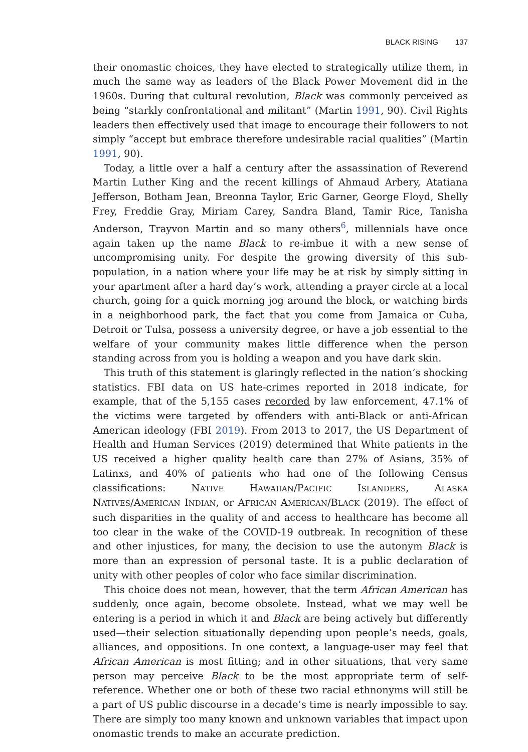BLACK RISING 137
their onomastic choices, they have elected to strategically utilize them, in much the same way as leaders of the Black Power Movement did in the 1960s. During that cultural revolution, Black was commonly perceived as being “starkly confrontational and militant” (Martin 1991, 90). Civil Rights leaders then effectively used that image to encourage their followers to not simply “accept but embrace therefore undesirable racial qualities” (Martin 1991, 90).
Today, a little over a half a century after the assassination of Reverend Martin Luther King and the recent killings of Ahmaud Arbery, Atatiana Jefferson, Botham Jean, Breonna Taylor, Eric Garner, George Floyd, Shelly Frey, Freddie Gray, Miriam Carey, Sandra Bland, Tamir Rice, Tanisha Anderson, Trayvon Martin and so many others<sup>6</sup>, millennials have once again taken up the name Black to re-imbue it with a new sense of uncompromising unity. For despite the growing diversity of this sub-population, in a nation where your life may be at risk by simply sitting in your apartment after a hard day’s work, attending a prayer circle at a local church, going for a quick morning jog around the block, or watching birds in a neighborhood park, the fact that you come from Jamaica or Cuba, Detroit or Tulsa, possess a university degree, or have a job essential to the welfare of your community makes little difference when the person standing across from you is holding a weapon and you have dark skin.
This truth of this statement is glaringly reflected in the nation’s shocking statistics. FBI data on US hate-crimes reported in 2018 indicate, for example, that of the 5,155 cases recorded by law enforcement, 47.1% of the victims were targeted by offenders with anti-Black or anti-African American ideology (FBI 2019). From 2013 to 2017, the US Department of Health and Human Services (2019) determined that White patients in the US received a higher quality health care than 27% of Asians, 35% of Latinxs, and 40% of patients who had one of the following Census classifications: NATIVE HAWAIIAN/PACIFIC ISLANDERS, ALASKA NATIVES/AMERICAN INDIAN, or AFRICAN AMERICAN/BLACK (2019). The effect of such disparities in the quality of and access to healthcare has become all too clear in the wake of the COVID-19 outbreak. In recognition of these and other injustices, for many, the decision to use the autonym Black is more than an expression of personal taste. It is a public declaration of unity with other peoples of color who face similar discrimination.
This choice does not mean, however, that the term African American has suddenly, once again, become obsolete. Instead, what we may well be entering is a period in which it and Black are being actively but differently used—their selection situationally depending upon people’s needs, goals, alliances, and oppositions. In one context, a language-user may feel that African American is most fitting; and in other situations, that very same person may perceive Black to be the most appropriate term of self-reference. Whether one or both of these two racial ethnonyms will still be a part of US public discourse in a decade’s time is nearly impossible to say. There are simply too many known and unknown variables that impact upon onomastic trends to make an accurate prediction.